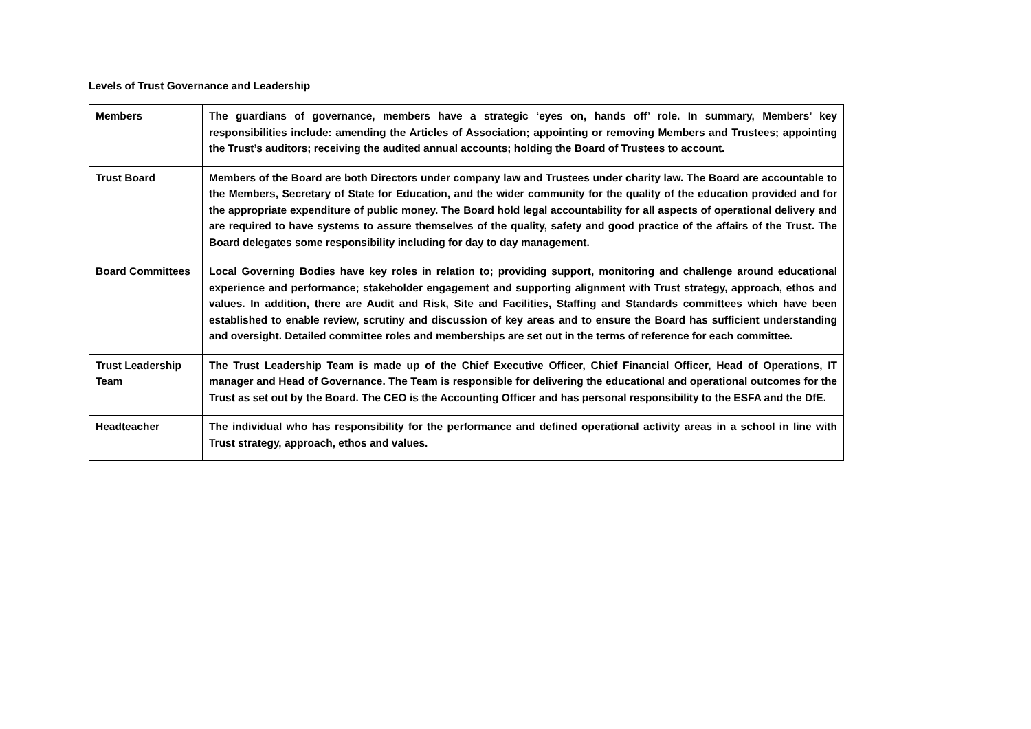Levels of Trust Governance and Leadership
| Members | The guardians of governance, members have a strategic ‘eyes on, hands off’ role. In summary, Members’ key responsibilities include: amending the Articles of Association; appointing or removing Members and Trustees; appointing the Trust’s auditors; receiving the audited annual accounts; holding the Board of Trustees to account. |
| Trust Board | Members of the Board are both Directors under company law and Trustees under charity law. The Board are accountable to the Members, Secretary of State for Education, and the wider community for the quality of the education provided and for the appropriate expenditure of public money. The Board hold legal accountability for all aspects of operational delivery and are required to have systems to assure themselves of the quality, safety and good practice of the affairs of the Trust. The Board delegates some responsibility including for day to day management. |
| Board Committees | Local Governing Bodies have key roles in relation to; providing support, monitoring and challenge around educational experience and performance; stakeholder engagement and supporting alignment with Trust strategy, approach, ethos and values. In addition, there are Audit and Risk, Site and Facilities, Staffing and Standards committees which have been established to enable review, scrutiny and discussion of key areas and to ensure the Board has sufficient understanding and oversight. Detailed committee roles and memberships are set out in the terms of reference for each committee. |
| Trust Leadership Team | The Trust Leadership Team is made up of the Chief Executive Officer, Chief Financial Officer, Head of Operations, IT manager and Head of Governance. The Team is responsible for delivering the educational and operational outcomes for the Trust as set out by the Board. The CEO is the Accounting Officer and has personal responsibility to the ESFA and the DfE. |
| Headteacher | The individual who has responsibility for the performance and defined operational activity areas in a school in line with Trust strategy, approach, ethos and values. |